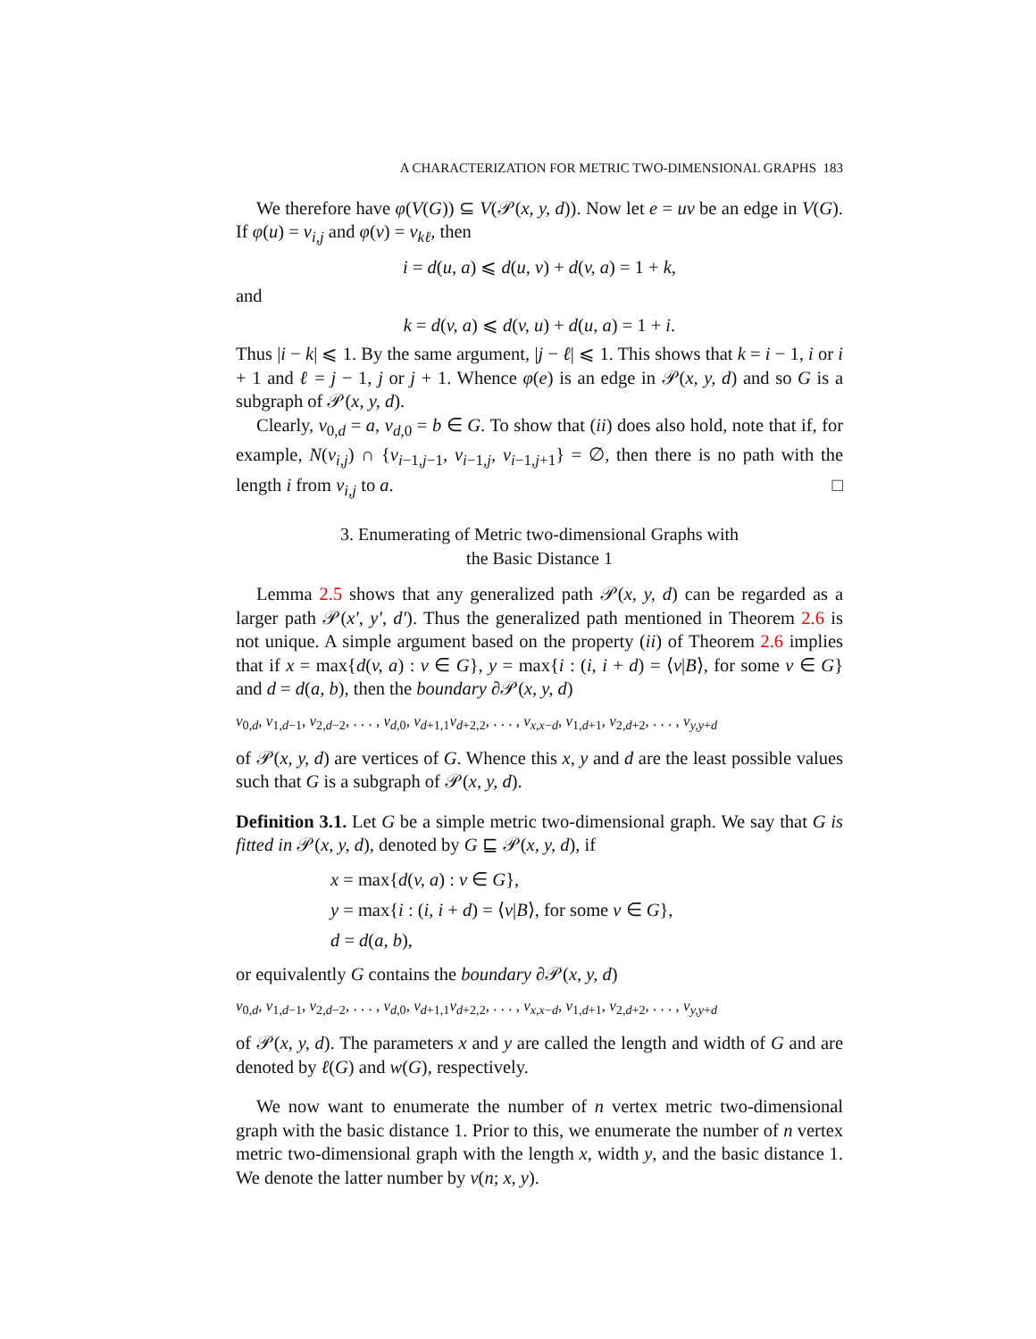A CHARACTERIZATION FOR METRIC TWO-DIMENSIONAL GRAPHS 183
We therefore have φ(V(G)) ⊆ V(𝒫(x, y, d)). Now let e = uv be an edge in V(G). If φ(u) = v<sub>i,j</sub> and φ(v) = v<sub>kℓ</sub>, then
i = d(u, a) ⩽ d(u, v) + d(v, a) = 1 + k,
and
k = d(v, a) ⩽ d(v, u) + d(u, a) = 1 + i.
Thus |i − k| ⩽ 1. By the same argument, |j − ℓ| ⩽ 1. This shows that k = i − 1, i or i + 1 and ℓ = j − 1, j or j + 1. Whence φ(e) is an edge in 𝒫(x, y, d) and so G is a subgraph of 𝒫(x, y, d).
Clearly, v<sub>0,d</sub> = a, v<sub>d,0</sub> = b ∈ G. To show that (ii) does also hold, note that if, for example, N(v<sub>i,j</sub>) ∩ {v<sub>i−1,j−1</sub>, v<sub>i−1,j</sub>, v<sub>i−1,j+1</sub>} = ∅, then there is no path with the length i from v<sub>i,j</sub> to a. □
3. Enumerating of Metric two-dimensional Graphs with
the Basic Distance 1
Lemma 2.5 shows that any generalized path 𝒫(x, y, d) can be regarded as a larger path 𝒫(x′, y′, d′). Thus the generalized path mentioned in Theorem 2.6 is not unique. A simple argument based on the property (ii) of Theorem 2.6 implies that if x = max{d(v, a) : v ∈ G}, y = max{i : (i, i + d) = ⟨v|B⟩, for some v ∈ G} and d = d(a, b), then the boundary ∂𝒫(x, y, d)
v<sub>0,d</sub>, v<sub>1,d−1</sub>, v<sub>2,d−2</sub>, . . . , v<sub>d,0</sub>, v<sub>d+1,1</sub>v<sub>d+2,2</sub>, . . . , v<sub>x,x−d</sub>, v<sub>1,d+1</sub>, v<sub>2,d+2</sub>, . . . , v<sub>y,y+d</sub>
of 𝒫(x, y, d) are vertices of G. Whence this x, y and d are the least possible values such that G is a subgraph of 𝒫(x, y, d).
Definition 3.1. Let G be a simple metric two-dimensional graph. We say that G is fitted in 𝒫(x, y, d), denoted by G ⊑ 𝒫(x, y, d), if
x = max{d(v, a) : v ∈ G},
y = max{i : (i, i + d) = ⟨v|B⟩, for some v ∈ G},
d = d(a, b),
or equivalently G contains the boundary ∂𝒫(x, y, d)
v<sub>0,d</sub>, v<sub>1,d−1</sub>, v<sub>2,d−2</sub>, . . . , v<sub>d,0</sub>, v<sub>d+1,1</sub>v<sub>d+2,2</sub>, . . . , v<sub>x,x−d</sub>, v<sub>1,d+1</sub>, v<sub>2,d+2</sub>, . . . , v<sub>y,y+d</sub>
of 𝒫(x, y, d). The parameters x and y are called the length and width of G and are denoted by ℓ(G) and w(G), respectively.
We now want to enumerate the number of n vertex metric two-dimensional graph with the basic distance 1. Prior to this, we enumerate the number of n vertex metric two-dimensional graph with the length x, width y, and the basic distance 1. We denote the latter number by ν(n; x, y).